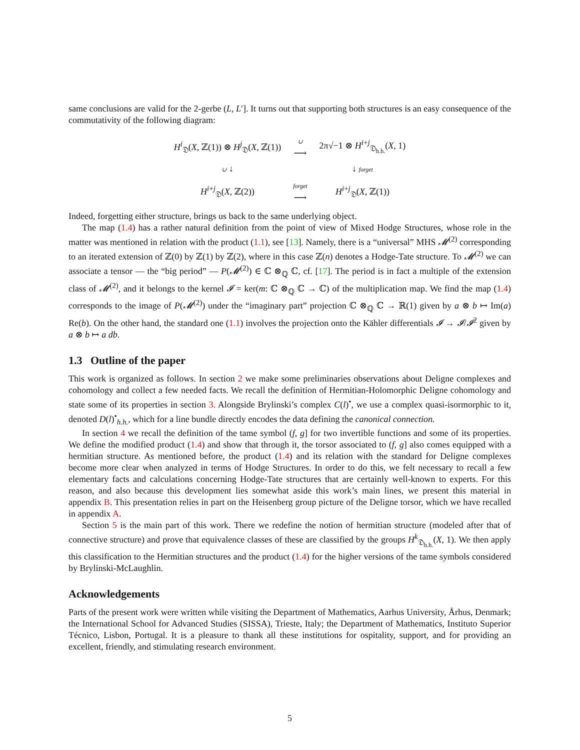same conclusions are valid for the 2-gerbe (L, L′]. It turns out that supporting both structures is an easy consequence of the commutativity of the following diagram:
| H<sup>i</sup><sub>𝔇</sub>( X , ℤ(1)) ⊗ H<sup>j</sup><sub>𝔇</sub>( X , ℤ(1)) | ∪ ⟶ | 2π√−1 ⊗ H<sup>i+j</sup><sub>𝔇<sub>h.h.</sub></sub>( X , 1) |
| ∪ ↓ | | ↓ forget |
| H<sup>i+j</sup><sub>𝔇</sub>( X , ℤ(2)) | forget ⟶ | H<sup>i+j</sup><sub>𝔇</sub>( X , ℤ(1)) |
Indeed, forgetting either structure, brings us back to the same underlying object.
The map (1.4) has a rather natural definition from the point of view of Mixed Hodge Structures, whose role in the matter was mentioned in relation with the product (1.1), see [13]. Namely, there is a “universal” MHS 𝓜<sup>(2)</sup> corresponding to an iterated extension of ℤ(0) by ℤ(1) by ℤ(2), where in this case ℤ(n) denotes a Hodge-Tate structure. To 𝓜<sup>(2)</sup> we can associate a tensor — the “big period” — P(𝓜<sup>(2)</sup>) ∈ ℂ ⊗<sub>ℚ</sub> ℂ, cf. [17]. The period is in fact a multiple of the extension class of 𝓜<sup>(2)</sup>, and it belongs to the kernel 𝓘 = ker(m: ℂ ⊗<sub>ℚ</sub> ℂ → ℂ) of the multiplication map. We find the map (1.4) corresponds to the image of P(𝓜<sup>(2)</sup>) under the “imaginary part” projection ℂ ⊗<sub>ℚ</sub> ℂ → ℝ(1) given by a ⊗ b ↦ Im(a) Re(b). On the other hand, the standard one (1.1) involves the projection onto the Kähler differentials 𝓘 → 𝓘/𝓘<sup>2</sup> given by a ⊗ b ↦ a db.
1.3 Outline of the paper
This work is organized as follows. In section 2 we make some preliminaries observations about Deligne complexes and cohomology and collect a few needed facts. We recall the definition of Hermitian-Holomorphic Deligne cohomology and state some of its properties in section 3. Alongside Brylinski’s complex C(l)<sup>•</sup>, we use a complex quasi-isormorphic to it, denoted D(l)<sup>•</sup><sub>h.h.</sub>, which for a line bundle directly encodes the data defining the canonical connection.
In section 4 we recall the definition of the tame symbol (f, g] for two invertible functions and some of its properties. We define the modified product (1.4) and show that through it, the torsor associated to (f, g] also comes equipped with a hermitian structure. As mentioned before, the product (1.4) and its relation with the standard for Deligne complexes become more clear when analyzed in terms of Hodge Structures. In order to do this, we felt necessary to recall a few elementary facts and calculations concerning Hodge-Tate structures that are certainly well-known to experts. For this reason, and also because this development lies somewhat aside this work’s main lines, we present this material in appendix B. This presentation relies in part on the Heisenberg group picture of the Deligne torsor, which we have recalled in appendix A.
Section 5 is the main part of this work. There we redefine the notion of hermitian structure (modeled after that of connective structure) and prove that equivalence classes of these are classified by the groups H<sup>k</sup><sub>𝔇<sub>h.h.</sub></sub>(X, 1). We then apply this classification to the Hermitian structures and the product (1.4) for the higher versions of the tame symbols considered by Brylinski-McLaughlin.
Acknowledgements
Parts of the present work were written while visiting the Department of Mathematics, Aarhus University, Århus, Denmark; the International School for Advanced Studies (SISSA), Trieste, Italy; the Department of Mathematics, Instituto Superior Técnico, Lisbon, Portugal. It is a pleasure to thank all these institutions for ospitality, support, and for providing an excellent, friendly, and stimulating research environment.
5